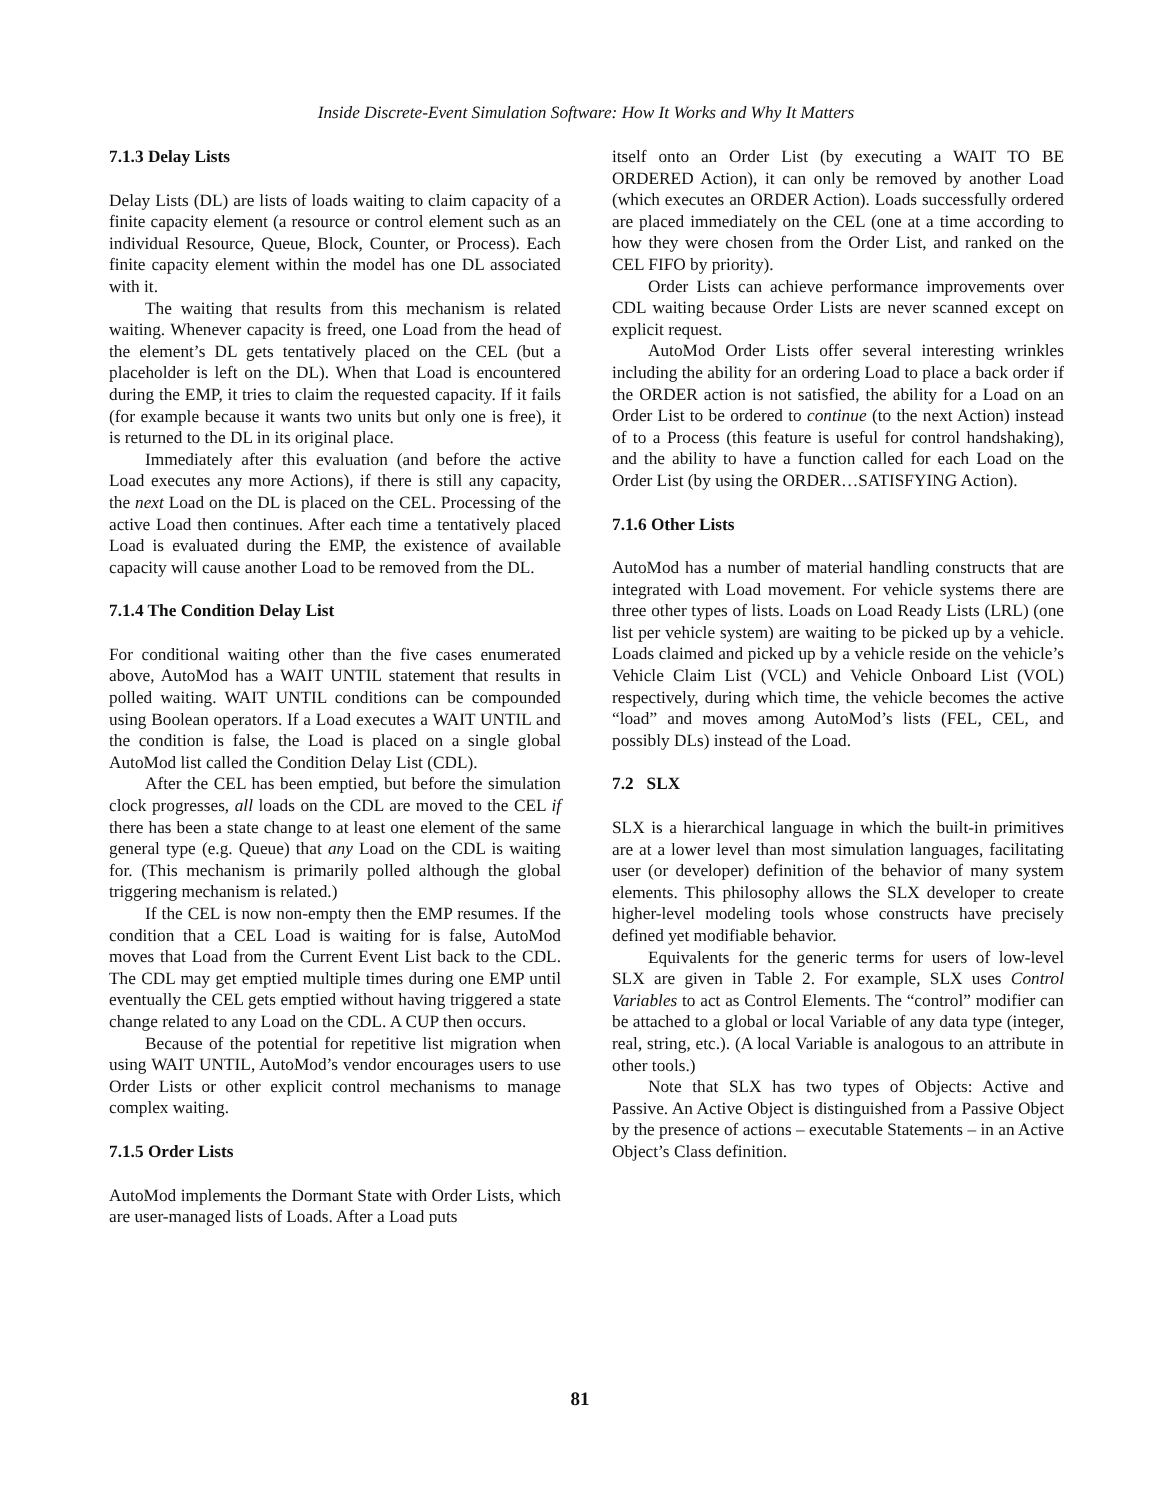Inside Discrete-Event Simulation Software: How It Works and Why It Matters
7.1.3 Delay Lists
Delay Lists (DL) are lists of loads waiting to claim capacity of a finite capacity element (a resource or control element such as an individual Resource, Queue, Block, Counter, or Process). Each finite capacity element within the model has one DL associated with it.
The waiting that results from this mechanism is related waiting. Whenever capacity is freed, one Load from the head of the element’s DL gets tentatively placed on the CEL (but a placeholder is left on the DL). When that Load is encountered during the EMP, it tries to claim the requested capacity. If it fails (for example because it wants two units but only one is free), it is returned to the DL in its original place.
Immediately after this evaluation (and before the active Load executes any more Actions), if there is still any capacity, the next Load on the DL is placed on the CEL. Processing of the active Load then continues. After each time a tentatively placed Load is evaluated during the EMP, the existence of available capacity will cause another Load to be removed from the DL.
7.1.4 The Condition Delay List
For conditional waiting other than the five cases enumerated above, AutoMod has a WAIT UNTIL statement that results in polled waiting. WAIT UNTIL conditions can be compounded using Boolean operators. If a Load executes a WAIT UNTIL and the condition is false, the Load is placed on a single global AutoMod list called the Condition Delay List (CDL).
After the CEL has been emptied, but before the simulation clock progresses, all loads on the CDL are moved to the CEL if there has been a state change to at least one element of the same general type (e.g. Queue) that any Load on the CDL is waiting for. (This mechanism is primarily polled although the global triggering mechanism is related.)
If the CEL is now non-empty then the EMP resumes. If the condition that a CEL Load is waiting for is false, AutoMod moves that Load from the Current Event List back to the CDL. The CDL may get emptied multiple times during one EMP until eventually the CEL gets emptied without having triggered a state change related to any Load on the CDL. A CUP then occurs.
Because of the potential for repetitive list migration when using WAIT UNTIL, AutoMod’s vendor encourages users to use Order Lists or other explicit control mechanisms to manage complex waiting.
7.1.5 Order Lists
AutoMod implements the Dormant State with Order Lists, which are user-managed lists of Loads. After a Load puts
itself onto an Order List (by executing a WAIT TO BE ORDERED Action), it can only be removed by another Load (which executes an ORDER Action). Loads successfully ordered are placed immediately on the CEL (one at a time according to how they were chosen from the Order List, and ranked on the CEL FIFO by priority).
Order Lists can achieve performance improvements over CDL waiting because Order Lists are never scanned except on explicit request.
AutoMod Order Lists offer several interesting wrinkles including the ability for an ordering Load to place a back order if the ORDER action is not satisfied, the ability for a Load on an Order List to be ordered to continue (to the next Action) instead of to a Process (this feature is useful for control handshaking), and the ability to have a function called for each Load on the Order List (by using the ORDER…SATISFYING Action).
7.1.6 Other Lists
AutoMod has a number of material handling constructs that are integrated with Load movement. For vehicle systems there are three other types of lists. Loads on Load Ready Lists (LRL) (one list per vehicle system) are waiting to be picked up by a vehicle. Loads claimed and picked up by a vehicle reside on the vehicle’s Vehicle Claim List (VCL) and Vehicle Onboard List (VOL) respectively, during which time, the vehicle becomes the active “load” and moves among AutoMod’s lists (FEL, CEL, and possibly DLs) instead of the Load.
7.2 SLX
SLX is a hierarchical language in which the built-in primitives are at a lower level than most simulation languages, facilitating user (or developer) definition of the behavior of many system elements. This philosophy allows the SLX developer to create higher-level modeling tools whose constructs have precisely defined yet modifiable behavior.
Equivalents for the generic terms for users of low-level SLX are given in Table 2. For example, SLX uses Control Variables to act as Control Elements. The “control” modifier can be attached to a global or local Variable of any data type (integer, real, string, etc.). (A local Variable is analogous to an attribute in other tools.)
Note that SLX has two types of Objects: Active and Passive. An Active Object is distinguished from a Passive Object by the presence of actions – executable Statements – in an Active Object’s Class definition.
81